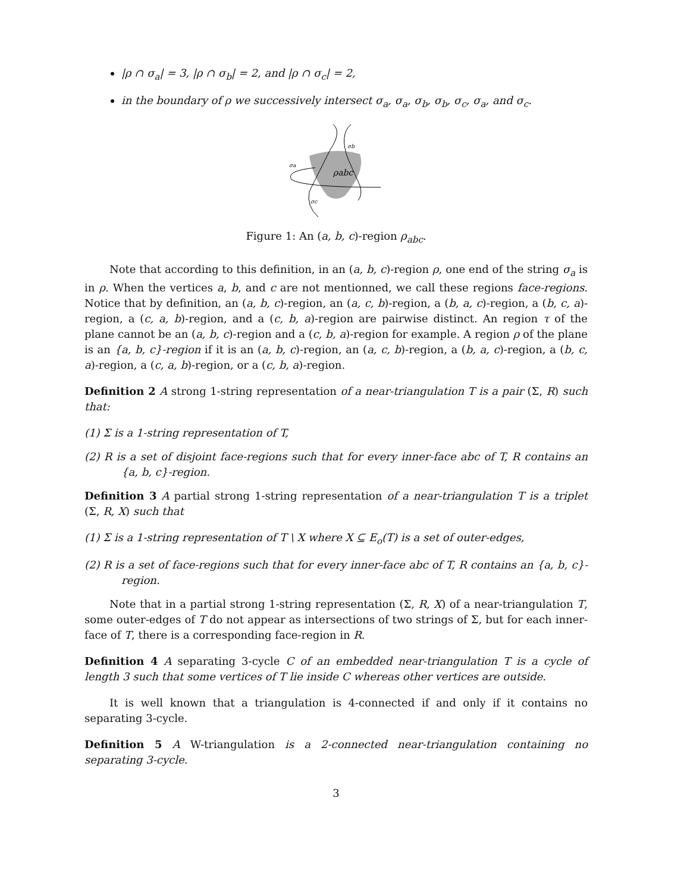|ρ ∩ σ<sub>a</sub>| = 3, |ρ ∩ σ<sub>b</sub>| = 2, and |ρ ∩ σ<sub>c</sub>| = 2,
in the boundary of ρ we successively intersect σ<sub>a</sub>, σ<sub>a</sub>, σ<sub>b</sub>, σ<sub>b</sub>, σ<sub>c</sub>, σ<sub>a</sub>, and σ<sub>c</sub>.
σb
σa
ρabc
σc
Figure 1: An (a, b, c)-region ρ<sub>abc</sub>.
Note that according to this definition, in an (a, b, c)-region ρ, one end of the string σ<sub>a</sub> is in ρ. When the vertices a, b, and c are not mentionned, we call these regions face-regions. Notice that by definition, an (a, b, c)-region, an (a, c, b)-region, a (b, a, c)-region, a (b, c, a)-region, a (c, a, b)-region, and a (c, b, a)-region are pairwise distinct. An region τ of the plane cannot be an (a, b, c)-region and a (c, b, a)-region for example. A region ρ of the plane is an {a, b, c}-region if it is an (a, b, c)-region, an (a, c, b)-region, a (b, a, c)-region, a (b, c, a)-region, a (c, a, b)-region, or a (c, b, a)-region.
Definition 2 A strong 1-string representation of a near-triangulation T is a pair (Σ, R) such that:
(1) Σ is a 1-string representation of T,
(2) R is a set of disjoint face-regions such that for every inner-face abc of T, R contains an {a, b, c}-region.
Definition 3 A partial strong 1-string representation of a near-triangulation T is a triplet (Σ, R, X) such that
(1) Σ is a 1-string representation of T \ X where X ⊆ E<sub>o</sub>(T) is a set of outer-edges,
(2) R is a set of face-regions such that for every inner-face abc of T, R contains an {a, b, c}-region.
Note that in a partial strong 1-string representation (Σ, R, X) of a near-triangulation T, some outer-edges of T do not appear as intersections of two strings of Σ, but for each inner-face of T, there is a corresponding face-region in R.
Definition 4 A separating 3-cycle C of an embedded near-triangulation T is a cycle of length 3 such that some vertices of T lie inside C whereas other vertices are outside.
It is well known that a triangulation is 4-connected if and only if it contains no separating 3-cycle.
Definition 5 A W-triangulation is a 2-connected near-triangulation containing no separating 3-cycle.
3